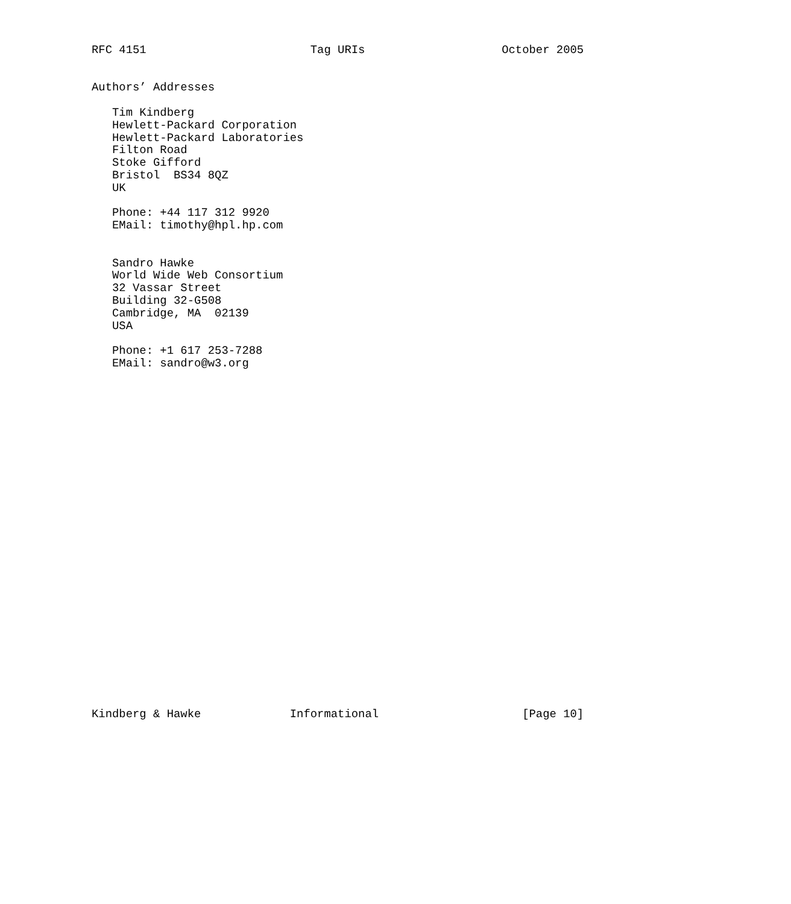RFC 4151                        Tag URIs                    October 2005


Authors’ Addresses

   Tim Kindberg
   Hewlett-Packard Corporation
   Hewlett-Packard Laboratories
   Filton Road
   Stoke Gifford
   Bristol  BS34 8QZ
   UK

   Phone: +44 117 312 9920
   EMail: timothy@hpl.hp.com


   Sandro Hawke
   World Wide Web Consortium
   32 Vassar Street
   Building 32-G508
   Cambridge, MA  02139
   USA

   Phone: +1 617 253-7288
   EMail: sandro@w3.org



























Kindberg & Hawke             Informational                     [Page 10]